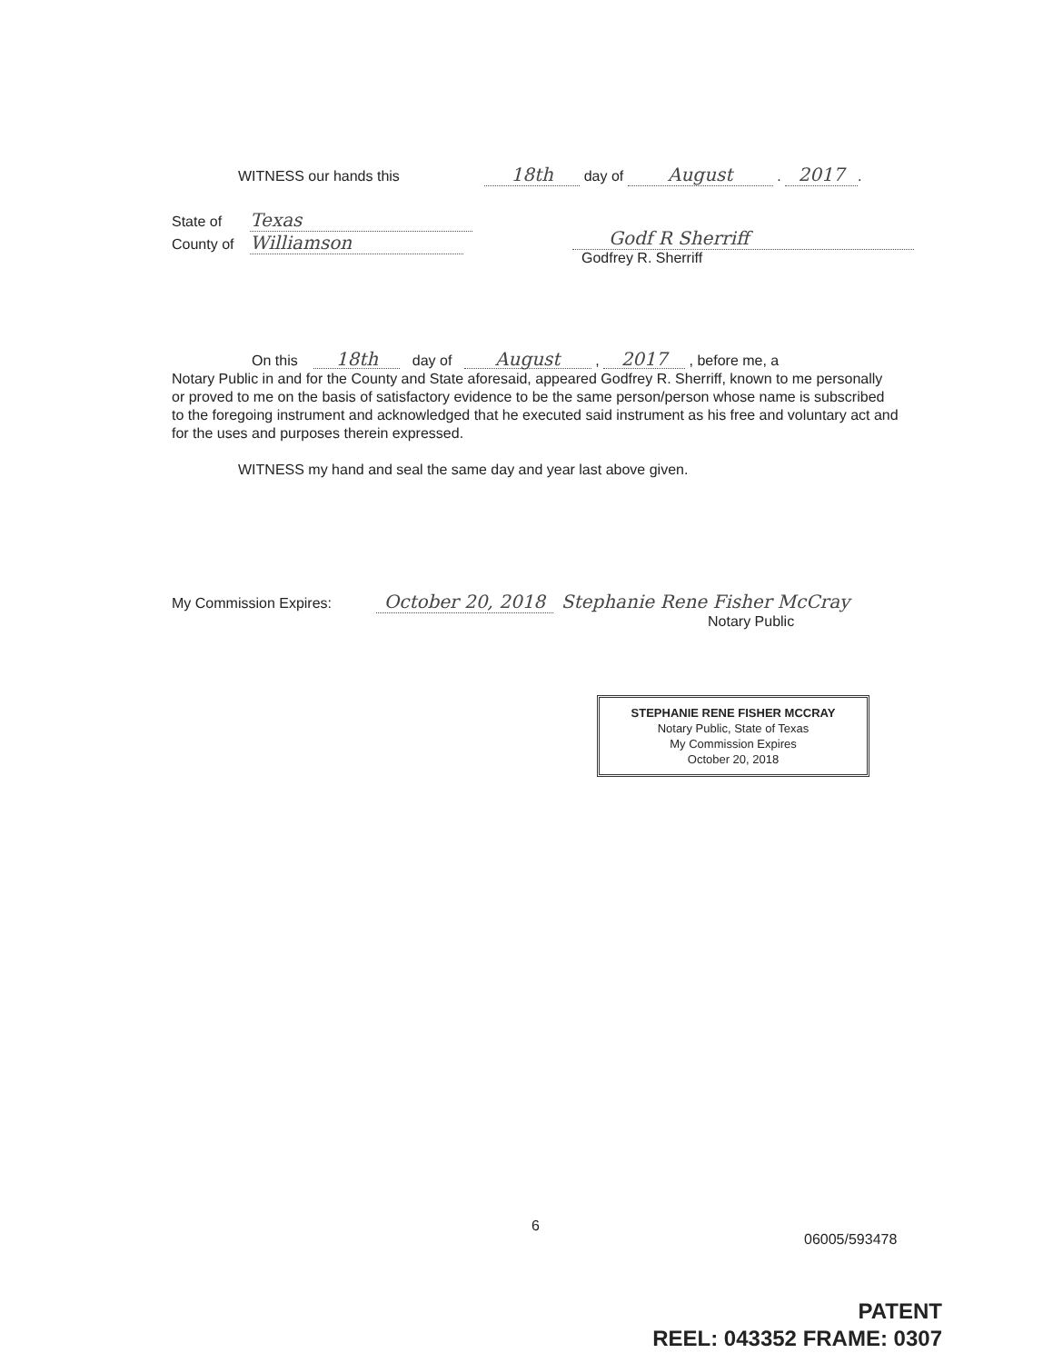WITNESS our hands this 18th day of August . 2017.
State of Texas
County of Williamson
Godf R Sherriff
Godfrey R. Sherriff
On this 18th day of August , 2017 , before me, a
Notary Public in and for the County and State aforesaid, appeared Godfrey R. Sherriff, known to me personally or proved to me on the basis of satisfactory evidence to be the same person/person whose name is subscribed to the foregoing instrument and acknowledged that he executed said instrument as his free and voluntary act and for the uses and purposes therein expressed.
WITNESS my hand and seal the same day and year last above given.
My Commission Expires: October 20, 2018 Stephanie Rene Fisher McCray
Notary Public
STEPHANIE RENE FISHER MCCRAY
Notary Public, State of Texas
My Commission Expires
October 20, 2018
6
06005/593478
PATENT
REEL: 043352 FRAME: 0307